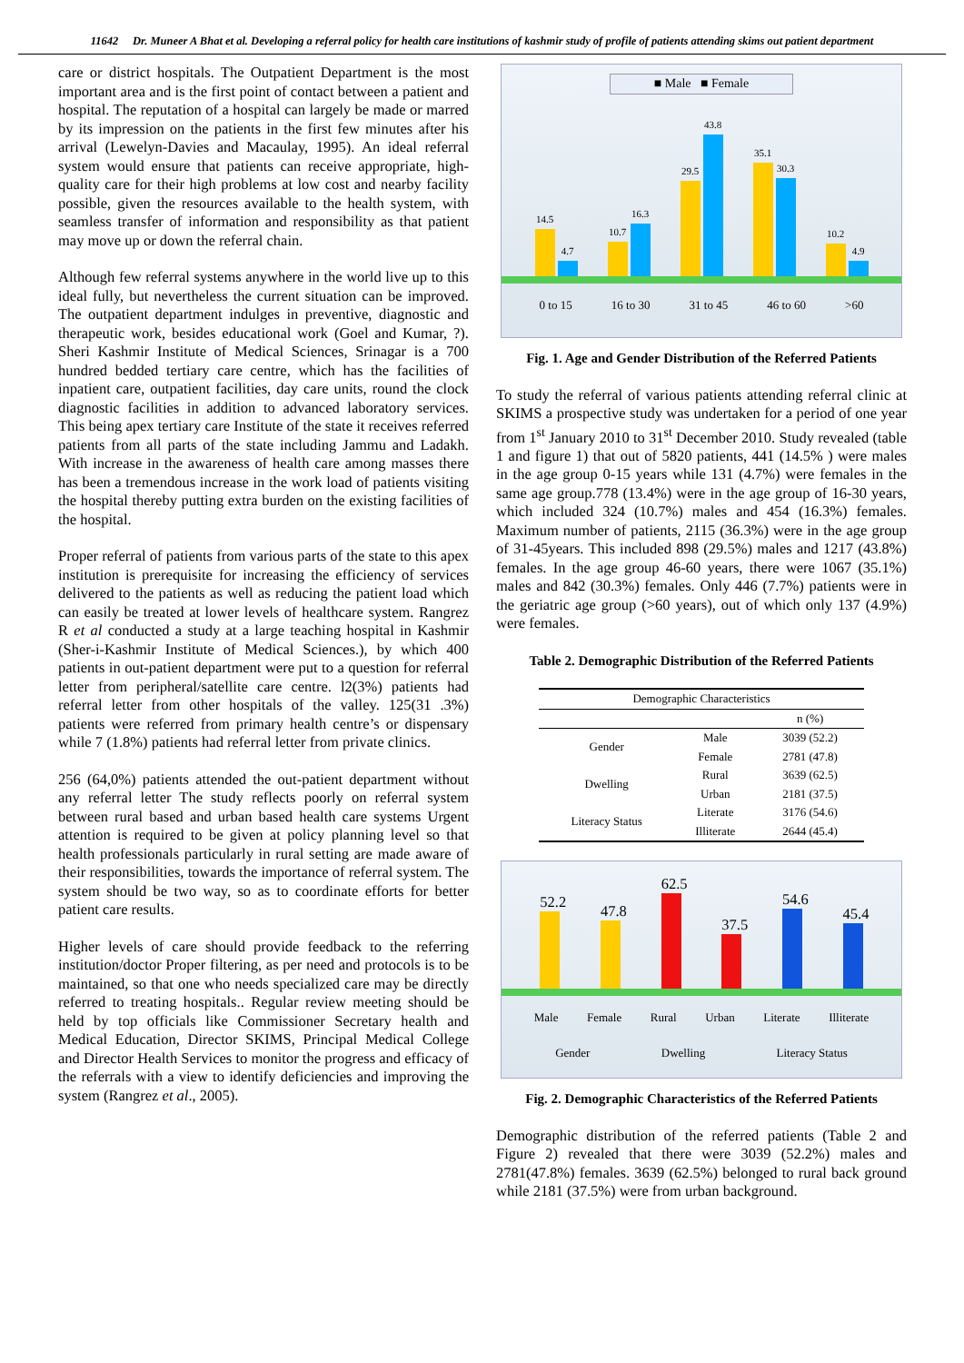11642 Dr. Muneer A Bhat et al. Developing a referral policy for health care institutions of kashmir study of profile of patients attending skims out patient department
care or district hospitals. The Outpatient Department is the most important area and is the first point of contact between a patient and hospital. The reputation of a hospital can largely be made or marred by its impression on the patients in the first few minutes after his arrival (Lewelyn-Davies and Macaulay, 1995). An ideal referral system would ensure that patients can receive appropriate, high-quality care for their high problems at low cost and nearby facility possible, given the resources available to the health system, with seamless transfer of information and responsibility as that patient may move up or down the referral chain.
Although few referral systems anywhere in the world live up to this ideal fully, but nevertheless the current situation can be improved. The outpatient department indulges in preventive, diagnostic and therapeutic work, besides educational work (Goel and Kumar, ?). Sheri Kashmir Institute of Medical Sciences, Srinagar is a 700 hundred bedded tertiary care centre, which has the facilities of inpatient care, outpatient facilities, day care units, round the clock diagnostic facilities in addition to advanced laboratory services. This being apex tertiary care Institute of the state it receives referred patients from all parts of the state including Jammu and Ladakh. With increase in the awareness of health care among masses there has been a tremendous increase in the work load of patients visiting the hospital thereby putting extra burden on the existing facilities of the hospital.
Proper referral of patients from various parts of the state to this apex institution is prerequisite for increasing the efficiency of services delivered to the patients as well as reducing the patient load which can easily be treated at lower levels of healthcare system. Rangrez R et al conducted a study at a large teaching hospital in Kashmir (Sher-i-Kashmir Institute of Medical Sciences.), by which 400 patients in out-patient department were put to a question for referral letter from peripheral/satellite care centre. l2(3%) patients had referral letter from other hospitals of the valley. 125(31 .3%) patients were referred from primary health centre’s or dispensary while 7 (1.8%) patients had referral letter from private clinics.
256 (64,0%) patients attended the out-patient department without any referral letter The study reflects poorly on referral system between rural based and urban based health care systems Urgent attention is required to be given at policy planning level so that health professionals particularly in rural setting are made aware of their responsibilities, towards the importance of referral system. The system should be two way, so as to coordinate efforts for better patient care results.
Higher levels of care should provide feedback to the referring institution/doctor Proper filtering, as per need and protocols is to be maintained, so that one who needs specialized care may be directly referred to treating hospitals.. Regular review meeting should be held by top officials like Commissioner Secretary health and Medical Education, Director SKIMS, Principal Medical College and Director Health Services to monitor the progress and efficacy of the referrals with a view to identify deficiencies and improving the system (Rangrez et al., 2005).
■ Male ■ Female
14.5
4.7
10.7
16.3
29.5
43.8
35.1
30.3
10.2
4.9
0 to 15 16 to 30 31 to 45 46 to 60 >60
Fig. 1. Age and Gender Distribution of the Referred Patients
To study the referral of various patients attending referral clinic at SKIMS a prospective study was undertaken for a period of one year from 1<sup>st</sup> January 2010 to 31<sup>st</sup> December 2010. Study revealed (table 1 and figure 1) that out of 5820 patients, 441 (14.5% ) were males in the age group 0-15 years while 131 (4.7%) were females in the same age group.778 (13.4%) were in the age group of 16-30 years, which included 324 (10.7%) males and 454 (16.3%) females. Maximum number of patients, 2115 (36.3%) were in the age group of 31-45years. This included 898 (29.5%) males and 1217 (43.8%) females. In the age group 46-60 years, there were 1067 (35.1%) males and 842 (30.3%) females. Only 446 (7.7%) patients were in the geriatric age group (>60 years), out of which only 137 (4.9%) were females.
Table 2. Demographic Distribution of the Referred Patients
| Demographic Characteristics | | |
| --- | --- | --- |
| | | n (%) |
| Gender | Male | 3039 (52.2) |
| | Female | 2781 (47.8) |
| Dwelling | Rural | 3639 (62.5) |
| | Urban | 2181 (37.5) |
| Literacy Status | Literate Illiterate | 3176 (54.6) 2644 (45.4) |
52.2
47.8
62.5
37.5
54.6
45.4
Male Female Rural Urban Literate Illiterate
Gender Dwelling Literacy Status
Fig. 2. Demographic Characteristics of the Referred Patients
Demographic distribution of the referred patients (Table 2 and Figure 2) revealed that there were 3039 (52.2%) males and 2781(47.8%) females. 3639 (62.5%) belonged to rural back ground while 2181 (37.5%) were from urban background.